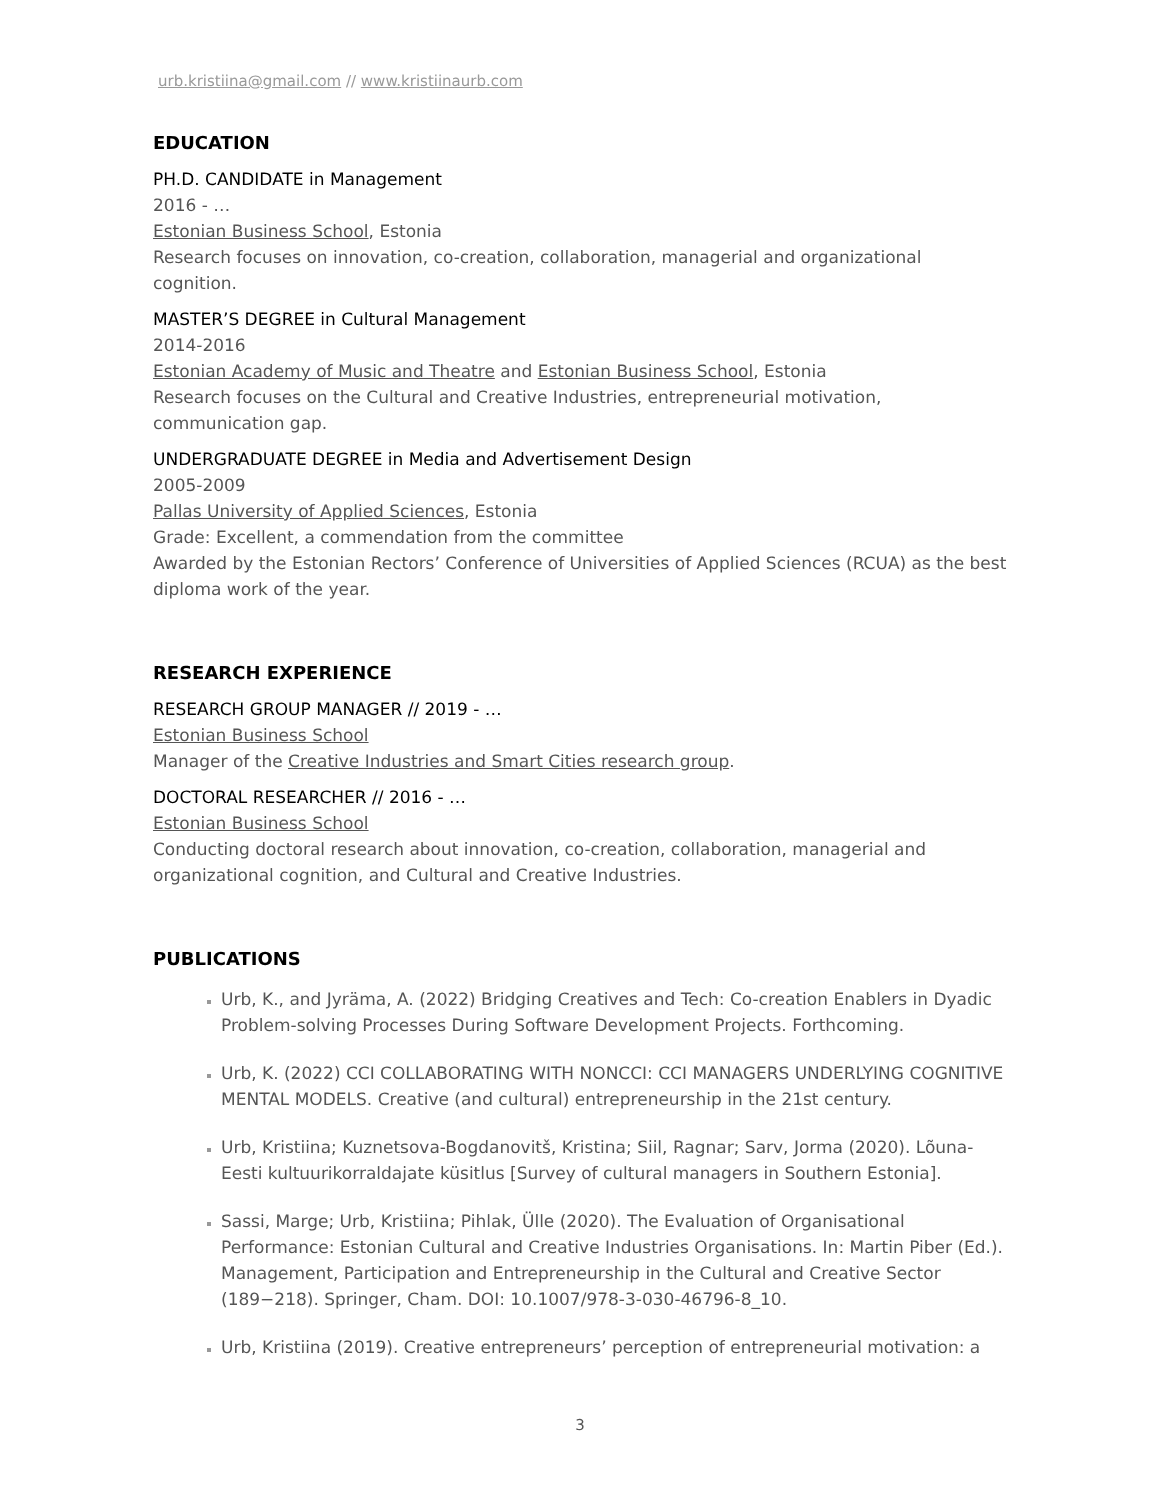urb.kristiina@gmail.com // www.kristiinaurb.com
EDUCATION
PH.D. CANDIDATE in Management
2016 - …
Estonian Business School, Estonia
Research focuses on innovation, co-creation, collaboration, managerial and organizational cognition.
MASTER’S DEGREE in Cultural Management
2014-2016
Estonian Academy of Music and Theatre and Estonian Business School, Estonia
Research focuses on the Cultural and Creative Industries, entrepreneurial motivation, communication gap.
UNDERGRADUATE DEGREE in Media and Advertisement Design
2005-2009
Pallas University of Applied Sciences, Estonia
Grade: Excellent, a commendation from the committee
Awarded by the Estonian Rectors’ Conference of Universities of Applied Sciences (RCUA) as the best diploma work of the year.
RESEARCH EXPERIENCE
RESEARCH GROUP MANAGER // 2019 - …
Estonian Business School
Manager of the Creative Industries and Smart Cities research group.
DOCTORAL RESEARCHER // 2016 - …
Estonian Business School
Conducting doctoral research about innovation, co-creation, collaboration, managerial and organizational cognition, and Cultural and Creative Industries.
PUBLICATIONS
Urb, K., and Jyräma, A. (2022) Bridging Creatives and Tech: Co-creation Enablers in Dyadic Problem-solving Processes During Software Development Projects. Forthcoming.
Urb, K. (2022) CCI COLLABORATING WITH NONCCI: CCI MANAGERS UNDERLYING COGNITIVE MENTAL MODELS. Creative (and cultural) entrepreneurship in the 21st century.
Urb, Kristiina; Kuznetsova-Bogdanovitš, Kristina; Siil, Ragnar; Sarv, Jorma (2020). Lõuna-Eesti kultuurikorraldajate küsitlus [Survey of cultural managers in Southern Estonia].
Sassi, Marge; Urb, Kristiina; Pihlak, Ülle (2020). The Evaluation of Organisational Performance: Estonian Cultural and Creative Industries Organisations. In: Martin Piber (Ed.). Management, Participation and Entrepreneurship in the Cultural and Creative Sector (189−218). Springer, Cham. DOI: 10.1007/978-3-030-46796-8_10.
Urb, Kristiina (2019). Creative entrepreneurs’ perception of entrepreneurial motivation: a
3